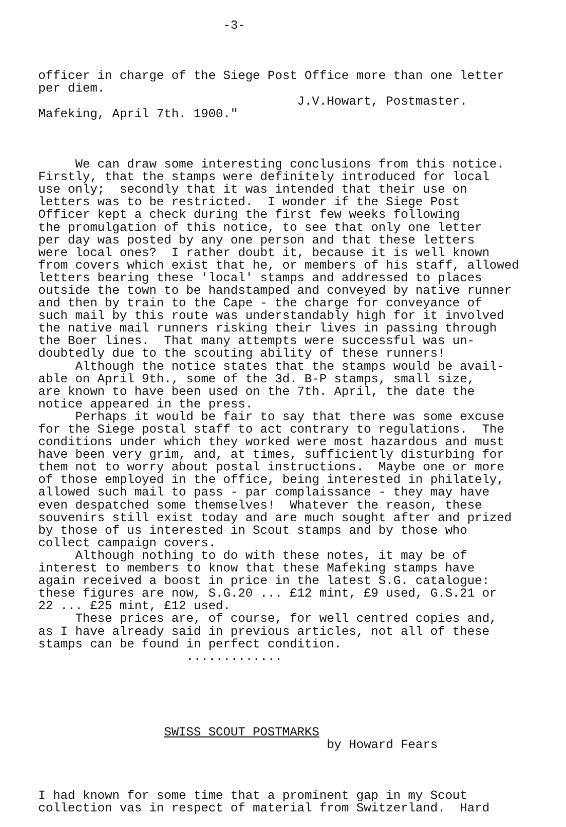-3-
officer in charge of the Siege Post Office more than one letter per diem. J.V.Howart, Postmaster. Mafeking, April 7th. 1900."
We can draw some interesting conclusions from this notice. Firstly, that the stamps were definitely introduced for local use only; secondly that it was intended that their use on letters was to be restricted. I wonder if the Siege Post Officer kept a check during the first few weeks following the promulgation of this notice, to see that only one letter per day was posted by any one person and that these letters were local ones? I rather doubt it, because it is well known from covers which exist that he, or members of his staff, allowed letters bearing these 'local' stamps and addressed to places outside the town to be handstamped and conveyed by native runner and then by train to the Cape - the charge for conveyance of such mail by this route was understandably high for it involved the native mail runners risking their lives in passing through the Boer lines. That many attempts were successful was un- doubtedly due to the scouting ability of these runners! Although the notice states that the stamps would be avail- able on April 9th., some of the 3d. B-P stamps, small size, are known to have been used on the 7th. April, the date the notice appeared in the press. Perhaps it would be fair to say that there was some excuse for the Siege postal staff to act contrary to regulations. The conditions under which they worked were most hazardous and must have been very grim, and, at times, sufficiently disturbing for them not to worry about postal instructions. Maybe one or more of those employed in the office, being interested in philately, allowed such mail to pass - par complaissance - they may have even despatched some themselves! Whatever the reason, these souvenirs still exist today and are much sought after and prized by those of us interested in Scout stamps and by those who collect campaign covers. Although nothing to do with these notes, it may be of interest to members to know that these Mafeking stamps have again received a boost in price in the latest S.G. catalogue: these figures are now, S.G.20 ... £12 mint, £9 used, G.S.21 or 22 ... £25 mint, £12 used. These prices are, of course, for well centred copies and, as I have already said in previous articles, not all of these stamps can be found in perfect condition. .............
SWISS SCOUT POSTMARKS by Howard Fears
I had known for some time that a prominent gap in my Scout collection vas in respect of material from Switzerland. Hard